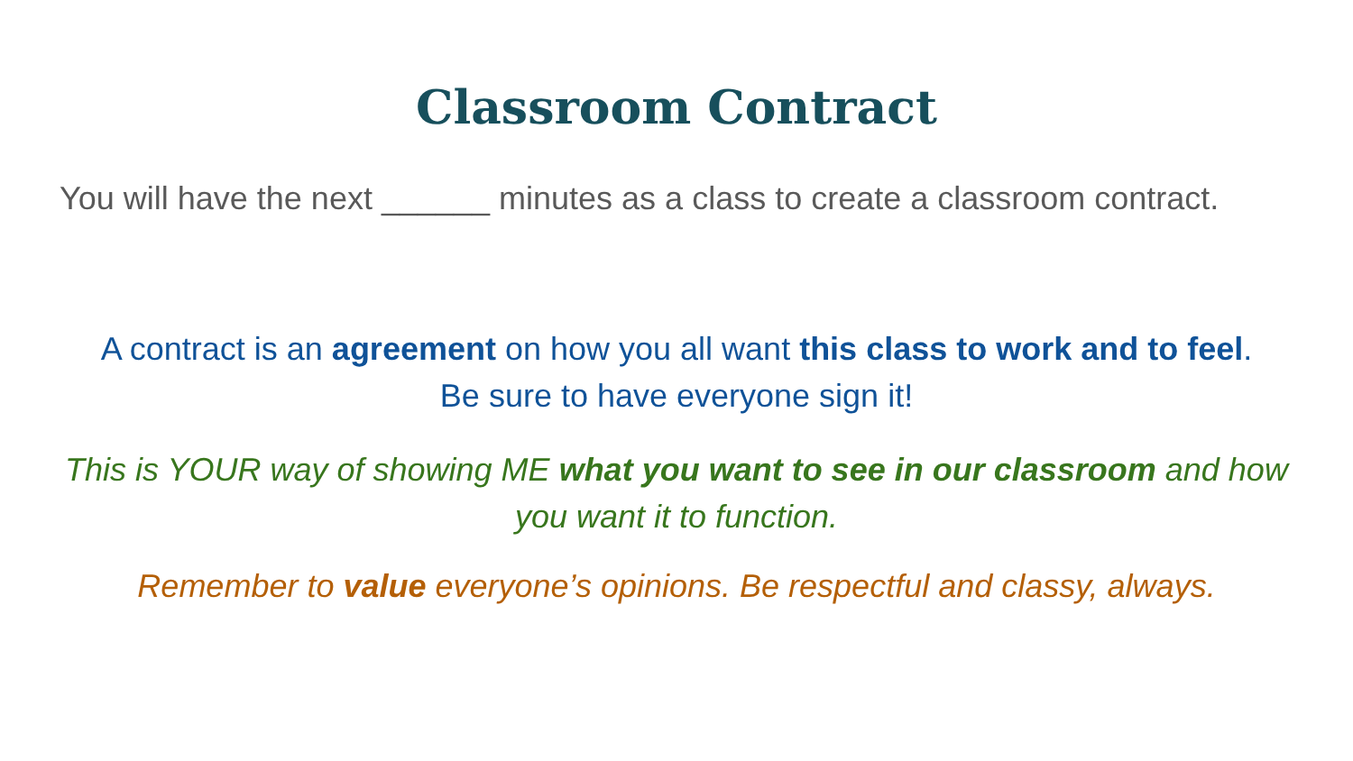Classroom Contract
You will have the next ______ minutes as a class to create a classroom contract.
A contract is an agreement on how you all want this class to work and to feel.
Be sure to have everyone sign it!
This is YOUR way of showing ME what you want to see in our classroom and how you want it to function.
Remember to value everyone’s opinions. Be respectful and classy, always.